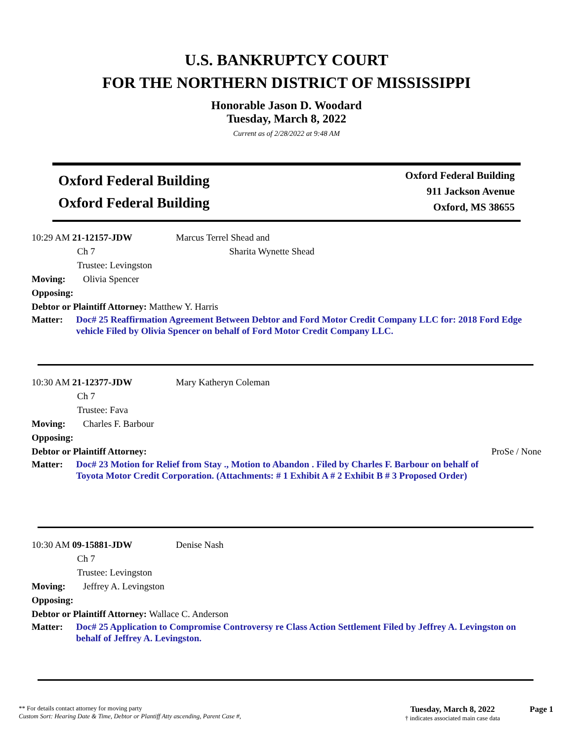U.S. BANKRUPTCY COURT
FOR THE NORTHERN DISTRICT OF MISSISSIPPI
Honorable Jason D. Woodard
Tuesday, March 8, 2022
Current as of 2/28/2022 at 9:48 AM
Oxford Federal Building
Oxford Federal Building
Oxford Federal Building
911 Jackson Avenue
Oxford, MS 38655
10:29 AM 21-12157-JDW Marcus Terrel Shead and
Ch 7 Sharita Wynette Shead
Trustee: Levingston
Moving: Olivia Spencer
Opposing:
Debtor or Plaintiff Attorney: Matthew Y. Harris
Matter: Doc# 25 Reaffirmation Agreement Between Debtor and Ford Motor Credit Company LLC for: 2018 Ford Edge vehicle Filed by Olivia Spencer on behalf of Ford Motor Credit Company LLC.
10:30 AM 21-12377-JDW Mary Katheryn Coleman
Ch 7
Trustee: Fava
Moving: Charles F. Barbour
Opposing:
Debtor or Plaintiff Attorney: ProSe / None
Matter: Doc# 23 Motion for Relief from Stay ., Motion to Abandon . Filed by Charles F. Barbour on behalf of Toyota Motor Credit Corporation. (Attachments: # 1 Exhibit A # 2 Exhibit B # 3 Proposed Order)
10:30 AM 09-15881-JDW Denise Nash
Ch 7
Trustee: Levingston
Moving: Jeffrey A. Levingston
Opposing:
Debtor or Plaintiff Attorney: Wallace C. Anderson
Matter: Doc# 25 Application to Compromise Controversy re Class Action Settlement Filed by Jeffrey A. Levingston on behalf of Jeffrey A. Levingston.
** For details contact attorney for moving party
Custom Sort: Hearing Date & Time, Debtor or Plantiff Atty ascending, Parent Case #,
Tuesday, March 8, 2022
† indicates associated main case data
Page 1